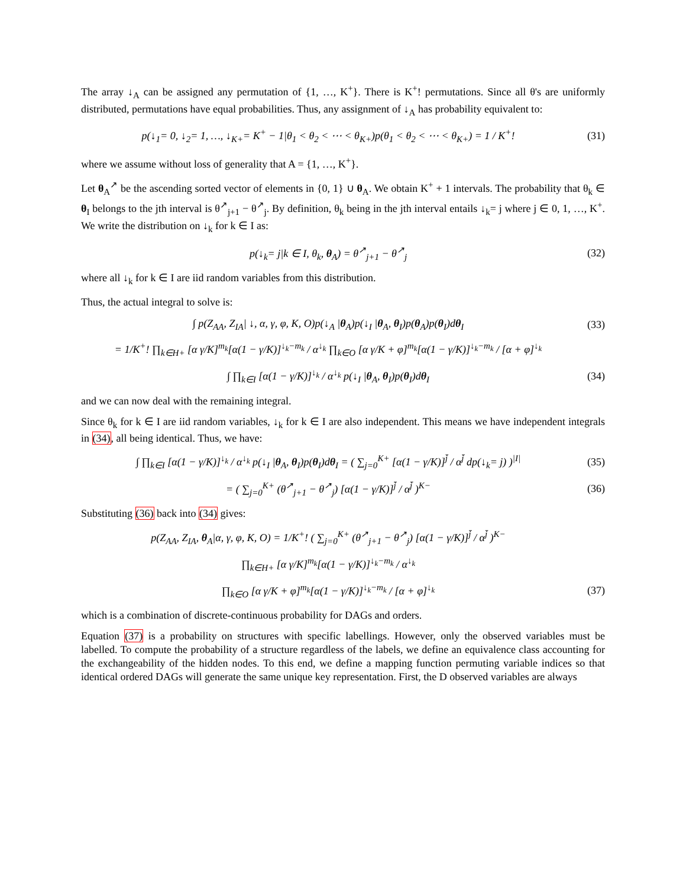The array ↓<sub>A</sub> can be assigned any permutation of {1, …, K<sup>+</sup>}. There is K<sup>+</sup>! permutations. Since all θ's are uniformly distributed, permutations have equal probabilities. Thus, any assignment of ↓<sub>A</sub> has probability equivalent to:
p(↓<sub>1</sub>= 0, ↓<sub>2</sub>= 1, …, ↓<sub>K+</sub>= K<sup>+</sup> − 1|θ<sub>1</sub> < θ<sub>2</sub> < ⋯ < θ<sub>K+</sub>)p(θ<sub>1</sub> < θ<sub>2</sub> < ⋯ < θ<sub>K+</sub>) = 1 / K<sup>+</sup>!
(31)
where we assume without loss of generality that A = {1, …, K<sup>+</sup>}.
Let θ<sub>A</sub><sup>↗</sup> be the ascending sorted vector of elements in {0, 1} ∪ θ<sub>A</sub>. We obtain K<sup>+</sup> + 1 intervals. The probability that θ<sub>k</sub> ∈ θ<sub>I</sub> belongs to the jth interval is θ<sup>↗</sup><sub>j+1</sub> − θ<sup>↗</sup><sub>j</sub>. By definition, θ<sub>k</sub> being in the jth interval entails ↓<sub>k</sub>= j where j ∈ 0, 1, …, K<sup>+</sup>. We write the distribution on ↓<sub>k</sub> for k ∈ I as:
p(↓<sub>k</sub>= j|k ∈ I, θ<sub>k</sub>, θ<sub>A</sub>) = θ<sup>↗</sup><sub>j+1</sub> − θ<sup>↗</sup><sub>j</sub>
(32)
where all ↓<sub>k</sub> for k ∈ I are iid random variables from this distribution.
Thus, the actual integral to solve is:
∫ p(Z<sub>AA</sub>, Z<sub>IA</sub>| ↓, α, γ, φ, K, O)p(↓<sub>A</sub> |θ<sub>A</sub>)p(↓<sub>I</sub> |θ<sub>A</sub>, θ<sub>I</sub>)p(θ<sub>A</sub>)p(θ<sub>I</sub>)dθ<sub>I</sub>
(33)
= 1/K<sup>+</sup>! ∏<sub>k∈H+</sub> [α γ/K]<sup>m<sub>k</sub></sup>[α(1 − γ/K)]<sup>↓<sub>k</sub>−m<sub>k</sub></sup> / α<sup>↓<sub>k</sub></sup> ∏<sub>k∈O</sub> [α γ/K + φ]<sup>m<sub>k</sub></sup>[α(1 − γ/K)]<sup>↓<sub>k</sub>−m<sub>k</sub></sup> / [α + φ]<sup>↓<sub>k</sub></sup>
∫ ∏<sub>k∈I</sub> [α(1 − γ/K)]<sup>↓<sub>k</sub></sup> / α<sup>↓<sub>k</sub></sup> p(↓<sub>I</sub> |θ<sub>A</sub>, θ<sub>I</sub>)p(θ<sub>I</sub>)dθ<sub>I</sub>
(34)
and we can now deal with the remaining integral.
Since θ<sub>k</sub> for k ∈ I are iid random variables, ↓<sub>k</sub> for k ∈ I are also independent. This means we have independent integrals in (34), all being identical. Thus, we have:
∫ ∏<sub>k∈I</sub> [α(1 − γ/K)]<sup>↓<sub>k</sub></sup> / α<sup>↓<sub>k</sub></sup> p(↓<sub>I</sub> |θ<sub>A</sub>, θ<sub>I</sub>)p(θ<sub>I</sub>)dθ<sub>I</sub> = ( ∑<sub>j=0</sub><sup>K+</sup> [α(1 − γ/K)]<sup>j̄</sup> / α<sup>j̄</sup> dp(↓<sub>k</sub>= j) )<sup>|I|</sup>
(35)
= ( ∑<sub>j=0</sub><sup>K+</sup> (θ<sup>↗</sup><sub>j+1</sub> − θ<sup>↗</sup><sub>j</sub>) [α(1 − γ/K)]<sup>j̄</sup> / α<sup>j̄</sup> )<sup>K−</sup>
(36)
Substituting (36) back into (34) gives:
p(Z<sub>AA</sub>, Z<sub>IA</sub>, θ<sub>A</sub>|α, γ, φ, K, O) = 1/K<sup>+</sup>! ( ∑<sub>j=0</sub><sup>K+</sup> (θ<sup>↗</sup><sub>j+1</sub> − θ<sup>↗</sup><sub>j</sub>) [α(1 − γ/K)]<sup>j̄</sup> / α<sup>j̄</sup> )<sup>K−</sup>
∏<sub>k∈H+</sub> [α γ/K]<sup>m<sub>k</sub></sup>[α(1 − γ/K)]<sup>↓<sub>k</sub>−m<sub>k</sub></sup> / α<sup>↓<sub>k</sub></sup>
∏<sub>k∈O</sub> [α γ/K + φ]<sup>m<sub>k</sub></sup>[α(1 − γ/K)]<sup>↓<sub>k</sub>−m<sub>k</sub></sup> / [α + φ]<sup>↓<sub>k</sub></sup>
(37)
which is a combination of discrete-continuous probability for DAGs and orders.
Equation (37) is a probability on structures with specific labellings. However, only the observed variables must be labelled. To compute the probability of a structure regardless of the labels, we define an equivalence class accounting for the exchangeability of the hidden nodes. To this end, we define a mapping function permuting variable indices so that identical ordered DAGs will generate the same unique key representation. First, the D observed variables are always